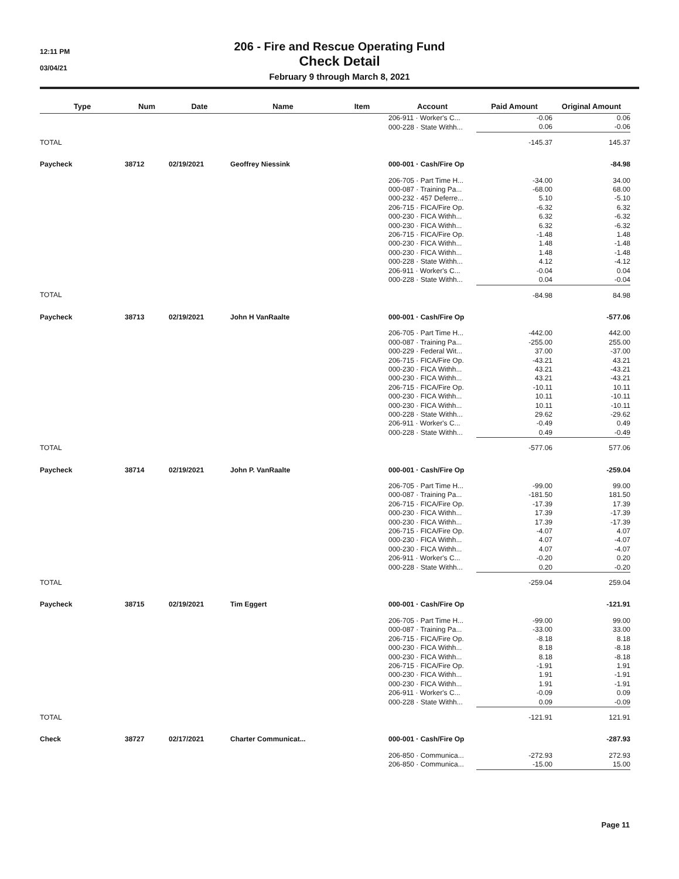12:11 PM
03/04/21
206 - Fire and Rescue Operating Fund
Check Detail
February 9 through March 8, 2021
| Type | Num | Date | Name | Item | Account | Paid Amount | Original Amount |
| --- | --- | --- | --- | --- | --- | --- | --- |
| | | | | | 206-911 · Worker's C... | -0.06 | 0.06 |
| | | | | | 000-228 · State Withh... | 0.06 | -0.06 |
| TOTAL | | | | | | -145.37 | 145.37 |
| Paycheck | 38712 | 02/19/2021 | Geoffrey Niessink | | 000-001 · Cash/Fire Op | | -84.98 |
| | | | | | 206-705 · Part Time H... | -34.00 | 34.00 |
| | | | | | 000-087 · Training Pa... | -68.00 | 68.00 |
| | | | | | 000-232 · 457 Deferre... | 5.10 | -5.10 |
| | | | | | 206-715 · FICA/Fire Op. | -6.32 | 6.32 |
| | | | | | 000-230 · FICA Withh... | 6.32 | -6.32 |
| | | | | | 000-230 · FICA Withh... | 6.32 | -6.32 |
| | | | | | 206-715 · FICA/Fire Op. | -1.48 | 1.48 |
| | | | | | 000-230 · FICA Withh... | 1.48 | -1.48 |
| | | | | | 000-230 · FICA Withh... | 1.48 | -1.48 |
| | | | | | 000-228 · State Withh... | 4.12 | -4.12 |
| | | | | | 206-911 · Worker's C... | -0.04 | 0.04 |
| | | | | | 000-228 · State Withh... | 0.04 | -0.04 |
| TOTAL | | | | | | -84.98 | 84.98 |
| Paycheck | 38713 | 02/19/2021 | John H VanRaalte | | 000-001 · Cash/Fire Op | | -577.06 |
| | | | | | 206-705 · Part Time H... | -442.00 | 442.00 |
| | | | | | 000-087 · Training Pa... | -255.00 | 255.00 |
| | | | | | 000-229 · Federal Wit... | 37.00 | -37.00 |
| | | | | | 206-715 · FICA/Fire Op. | -43.21 | 43.21 |
| | | | | | 000-230 · FICA Withh... | 43.21 | -43.21 |
| | | | | | 000-230 · FICA Withh... | 43.21 | -43.21 |
| | | | | | 206-715 · FICA/Fire Op. | -10.11 | 10.11 |
| | | | | | 000-230 · FICA Withh... | 10.11 | -10.11 |
| | | | | | 000-230 · FICA Withh... | 10.11 | -10.11 |
| | | | | | 000-228 · State Withh... | 29.62 | -29.62 |
| | | | | | 206-911 · Worker's C... | -0.49 | 0.49 |
| | | | | | 000-228 · State Withh... | 0.49 | -0.49 |
| TOTAL | | | | | | -577.06 | 577.06 |
| Paycheck | 38714 | 02/19/2021 | John P. VanRaalte | | 000-001 · Cash/Fire Op | | -259.04 |
| | | | | | 206-705 · Part Time H... | -99.00 | 99.00 |
| | | | | | 000-087 · Training Pa... | -181.50 | 181.50 |
| | | | | | 206-715 · FICA/Fire Op. | -17.39 | 17.39 |
| | | | | | 000-230 · FICA Withh... | 17.39 | -17.39 |
| | | | | | 000-230 · FICA Withh... | 17.39 | -17.39 |
| | | | | | 206-715 · FICA/Fire Op. | -4.07 | 4.07 |
| | | | | | 000-230 · FICA Withh... | 4.07 | -4.07 |
| | | | | | 000-230 · FICA Withh... | 4.07 | -4.07 |
| | | | | | 206-911 · Worker's C... | -0.20 | 0.20 |
| | | | | | 000-228 · State Withh... | 0.20 | -0.20 |
| TOTAL | | | | | | -259.04 | 259.04 |
| Paycheck | 38715 | 02/19/2021 | Tim Eggert | | 000-001 · Cash/Fire Op | | -121.91 |
| | | | | | 206-705 · Part Time H... | -99.00 | 99.00 |
| | | | | | 000-087 · Training Pa... | -33.00 | 33.00 |
| | | | | | 206-715 · FICA/Fire Op. | -8.18 | 8.18 |
| | | | | | 000-230 · FICA Withh... | 8.18 | -8.18 |
| | | | | | 000-230 · FICA Withh... | 8.18 | -8.18 |
| | | | | | 206-715 · FICA/Fire Op. | -1.91 | 1.91 |
| | | | | | 000-230 · FICA Withh... | 1.91 | -1.91 |
| | | | | | 000-230 · FICA Withh... | 1.91 | -1.91 |
| | | | | | 206-911 · Worker's C... | -0.09 | 0.09 |
| | | | | | 000-228 · State Withh... | 0.09 | -0.09 |
| TOTAL | | | | | | -121.91 | 121.91 |
| Check | 38727 | 02/17/2021 | Charter Communicat... | | 000-001 · Cash/Fire Op | | -287.93 |
| | | | | | 206-850 · Communica... | -272.93 | 272.93 |
| | | | | | 206-850 · Communica... | -15.00 | 15.00 |
Page 11